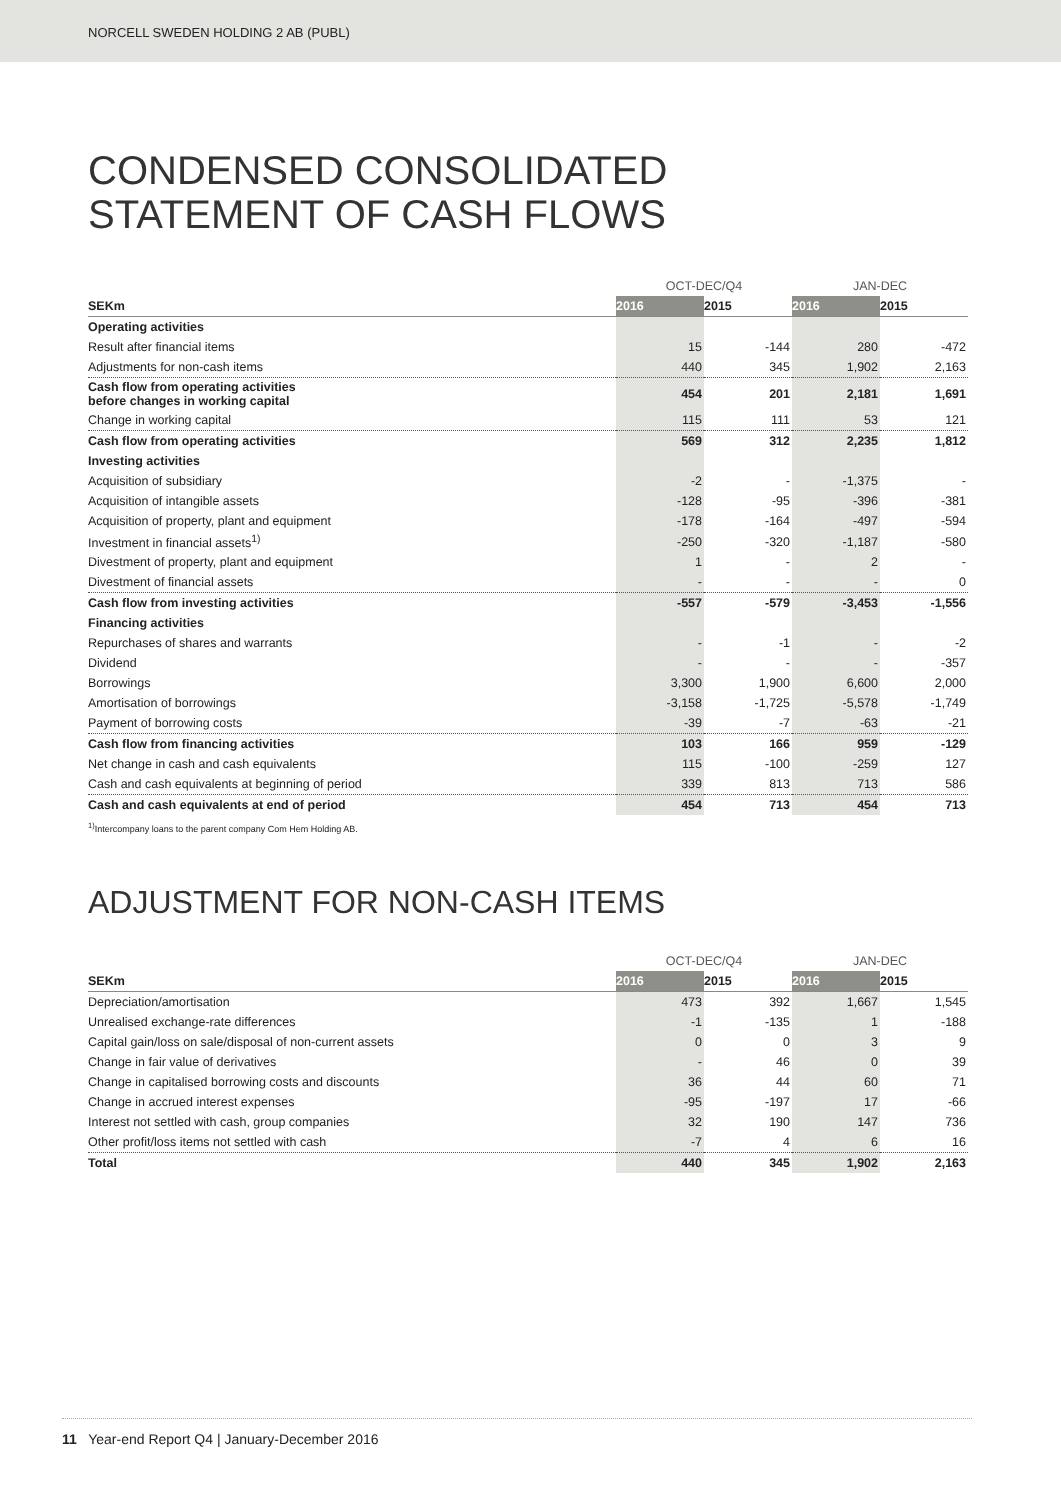NORCELL SWEDEN HOLDING 2 AB (PUBL)
CONDENSED CONSOLIDATED
STATEMENT OF CASH FLOWS
| | OCT-DEC/Q4 | | JAN-DEC | |
| --- | --- | --- | --- | --- |
| SEKm | 2016 | 2015 | 2016 | 2015 |
| Operating activities | | | | |
| Result after financial items | 15 | -144 | 280 | -472 |
| Adjustments for non-cash items | 440 | 345 | 1,902 | 2,163 |
| Cash flow from operating activities before changes in working capital | 454 | 201 | 2,181 | 1,691 |
| Change in working capital | 115 | 111 | 53 | 121 |
| Cash flow from operating activities | 569 | 312 | 2,235 | 1,812 |
| Investing activities | | | | |
| Acquisition of subsidiary | -2 | - | -1,375 | - |
| Acquisition of intangible assets | -128 | -95 | -396 | -381 |
| Acquisition of property, plant and equipment | -178 | -164 | -497 | -594 |
| Investment in financial assets<sup>1)</sup> | -250 | -320 | -1,187 | -580 |
| Divestment of property, plant and equipment | 1 | - | 2 | - |
| Divestment of financial assets | - | - | - | 0 |
| Cash flow from investing activities | -557 | -579 | -3,453 | -1,556 |
| Financing activities | | | | |
| Repurchases of shares and warrants | - | -1 | - | -2 |
| Dividend | - | - | - | -357 |
| Borrowings | 3,300 | 1,900 | 6,600 | 2,000 |
| Amortisation of borrowings | -3,158 | -1,725 | -5,578 | -1,749 |
| Payment of borrowing costs | -39 | -7 | -63 | -21 |
| Cash flow from financing activities | 103 | 166 | 959 | -129 |
| Net change in cash and cash equivalents | 115 | -100 | -259 | 127 |
| Cash and cash equivalents at beginning of period | 339 | 813 | 713 | 586 |
| Cash and cash equivalents at end of period | 454 | 713 | 454 | 713 |
<sup>1)</sup> Intercompany loans to the parent company Com Hem Holding AB.
ADJUSTMENT FOR NON-CASH ITEMS
| | OCT-DEC/Q4 | | JAN-DEC | |
| --- | --- | --- | --- | --- |
| SEKm | 2016 | 2015 | 2016 | 2015 |
| Depreciation/amortisation | 473 | 392 | 1,667 | 1,545 |
| Unrealised exchange-rate differences | -1 | -135 | 1 | -188 |
| Capital gain/loss on sale/disposal of non-current assets | 0 | 0 | 3 | 9 |
| Change in fair value of derivatives | - | 46 | 0 | 39 |
| Change in capitalised borrowing costs and discounts | 36 | 44 | 60 | 71 |
| Change in accrued interest expenses | -95 | -197 | 17 | -66 |
| Interest not settled with cash, group companies | 32 | 190 | 147 | 736 |
| Other profit/loss items not settled with cash | -7 | 4 | 6 | 16 |
| Total | 440 | 345 | 1,902 | 2,163 |
11 Year-end Report Q4 | January-December 2016